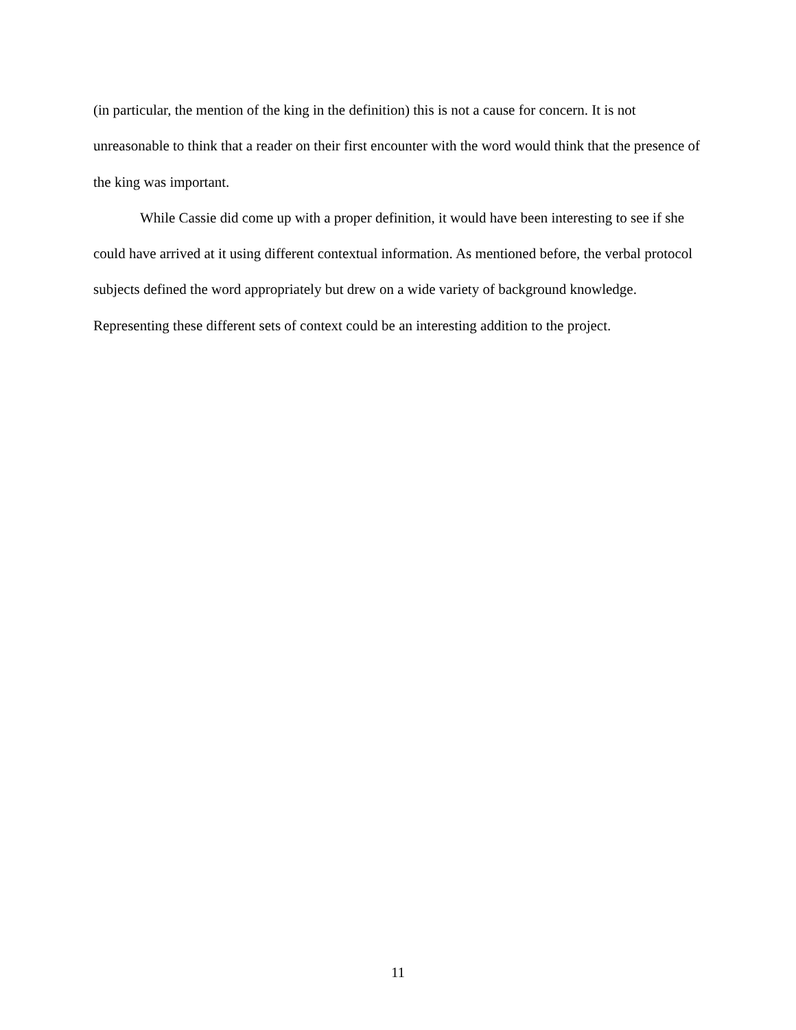(in particular, the mention of the king in the definition) this is not a cause for concern. It is not unreasonable to think that a reader on their first encounter with the word would think that the presence of the king was important.
While Cassie did come up with a proper definition, it would have been interesting to see if she could have arrived at it using different contextual information. As mentioned before, the verbal protocol subjects defined the word appropriately but drew on a wide variety of background knowledge. Representing these different sets of context could be an interesting addition to the project.
11